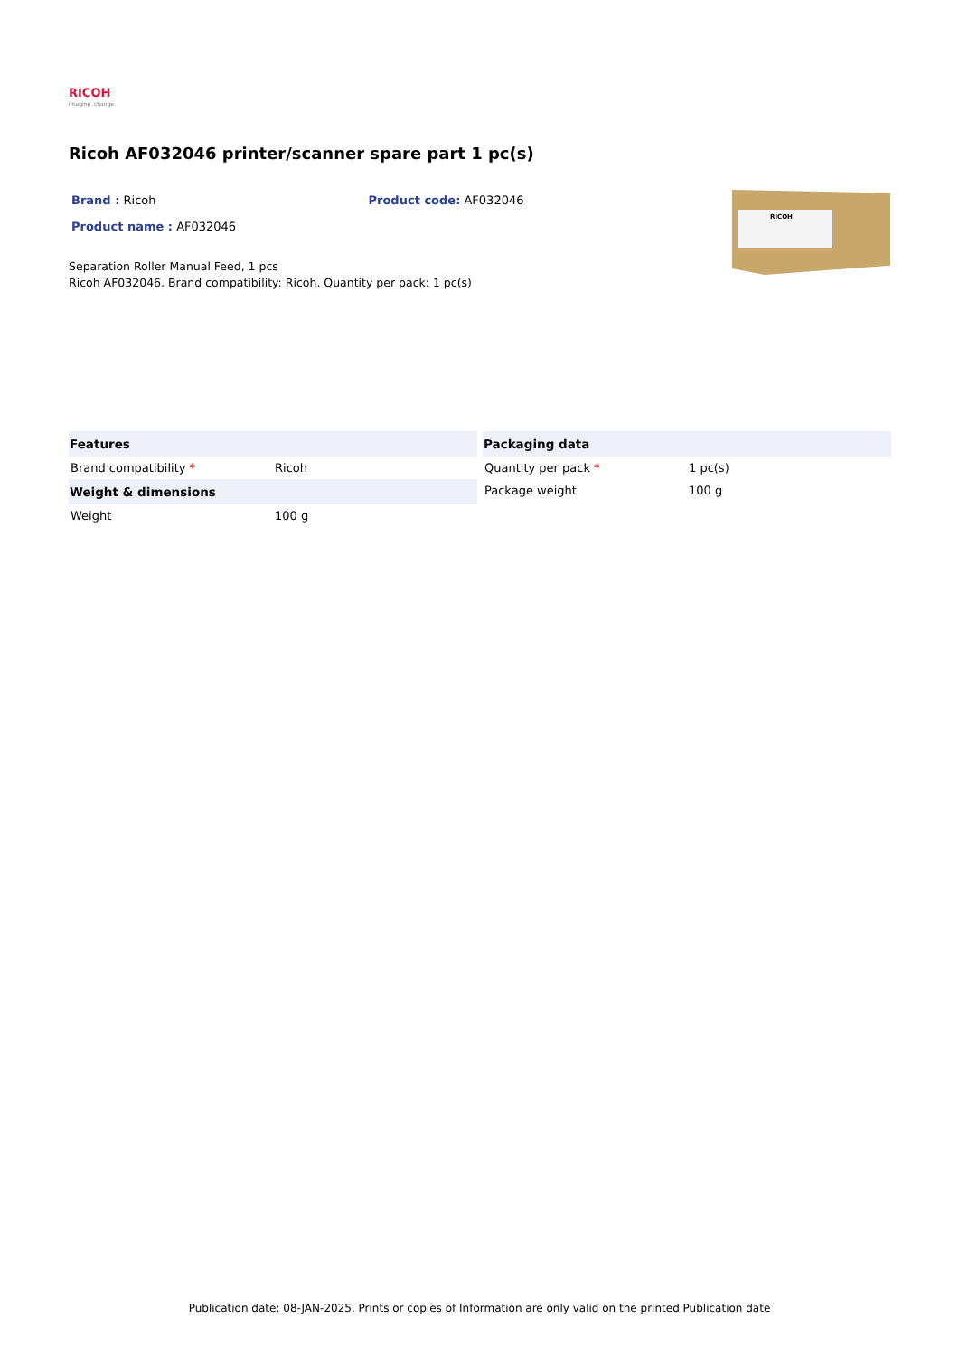RICOH
imagine. change.
Ricoh AF032046 printer/scanner spare part 1 pc(s)
Brand : Ricoh Product code: AF032046
Product name : AF032046
Separation Roller Manual Feed, 1 pcs
Ricoh AF032046. Brand compatibility: Ricoh. Quantity per pack: 1 pc(s)
RICOH
| Features | |
| --- | --- |
| Brand compatibility * | Ricoh |
| Weight & dimensions | |
| Weight | 100 g |
| Packaging data | |
| --- | --- |
| Quantity per pack * | 1 pc(s) |
| Package weight | 100 g |
Publication date: 08-JAN-2025. Prints or copies of Information are only valid on the printed Publication date